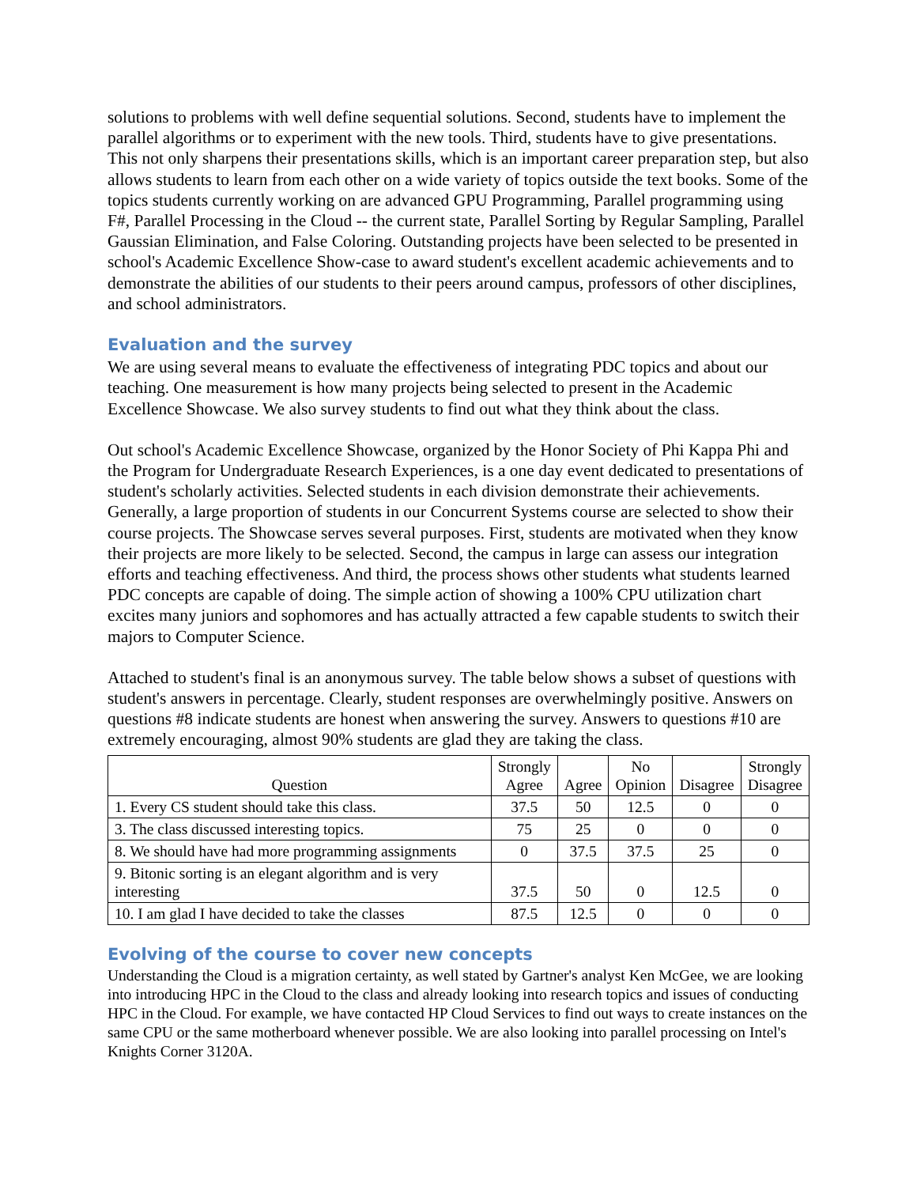solutions to problems with well define sequential solutions. Second, students have to implement the parallel algorithms or to experiment with the new tools. Third, students have to give presentations. This not only sharpens their presentations skills, which is an important career preparation step, but also allows students to learn from each other on a wide variety of topics outside the text books. Some of the topics students currently working on are advanced GPU Programming, Parallel programming using F#, Parallel Processing in the Cloud -- the current state, Parallel Sorting by Regular Sampling, Parallel Gaussian Elimination, and False Coloring. Outstanding projects have been selected to be presented in school's Academic Excellence Show-case to award student's excellent academic achievements and to demonstrate the abilities of our students to their peers around campus, professors of other disciplines, and school administrators.
Evaluation and the survey
We are using several means to evaluate the effectiveness of integrating PDC topics and about our teaching. One measurement is how many projects being selected to present in the Academic Excellence Showcase. We also survey students to find out what they think about the class.
Out school's Academic Excellence Showcase, organized by the Honor Society of Phi Kappa Phi and the Program for Undergraduate Research Experiences, is a one day event dedicated to presentations of student's scholarly activities. Selected students in each division demonstrate their achievements. Generally, a large proportion of students in our Concurrent Systems course are selected to show their course projects. The Showcase serves several purposes. First, students are motivated when they know their projects are more likely to be selected. Second, the campus in large can assess our integration efforts and teaching effectiveness. And third, the process shows other students what students learned PDC concepts are capable of doing. The simple action of showing a 100% CPU utilization chart excites many juniors and sophomores and has actually attracted a few capable students to switch their majors to Computer Science.
Attached to student's final is an anonymous survey. The table below shows a subset of questions with student's answers in percentage. Clearly, student responses are overwhelmingly positive. Answers on questions #8 indicate students are honest when answering the survey. Answers to questions #10 are extremely encouraging, almost 90% students are glad they are taking the class.
| Question | Strongly Agree | Agree | No Opinion | Disagree | Strongly Disagree |
| --- | --- | --- | --- | --- | --- |
| 1. Every CS student should take this class. | 37.5 | 50 | 12.5 | 0 | 0 |
| 3. The class discussed interesting topics. | 75 | 25 | 0 | 0 | 0 |
| 8. We should have had more programming assignments | 0 | 37.5 | 37.5 | 25 | 0 |
| 9. Bitonic sorting is an elegant algorithm and is very interesting | 37.5 | 50 | 0 | 12.5 | 0 |
| 10. I am glad I have decided to take the classes | 87.5 | 12.5 | 0 | 0 | 0 |
Evolving of the course to cover new concepts
Understanding the Cloud is a migration certainty, as well stated by Gartner's analyst Ken McGee, we are looking into introducing HPC in the Cloud to the class and already looking into research topics and issues of conducting HPC in the Cloud. For example, we have contacted HP Cloud Services to find out ways to create instances on the same CPU or the same motherboard whenever possible. We are also looking into parallel processing on Intel's Knights Corner 3120A.